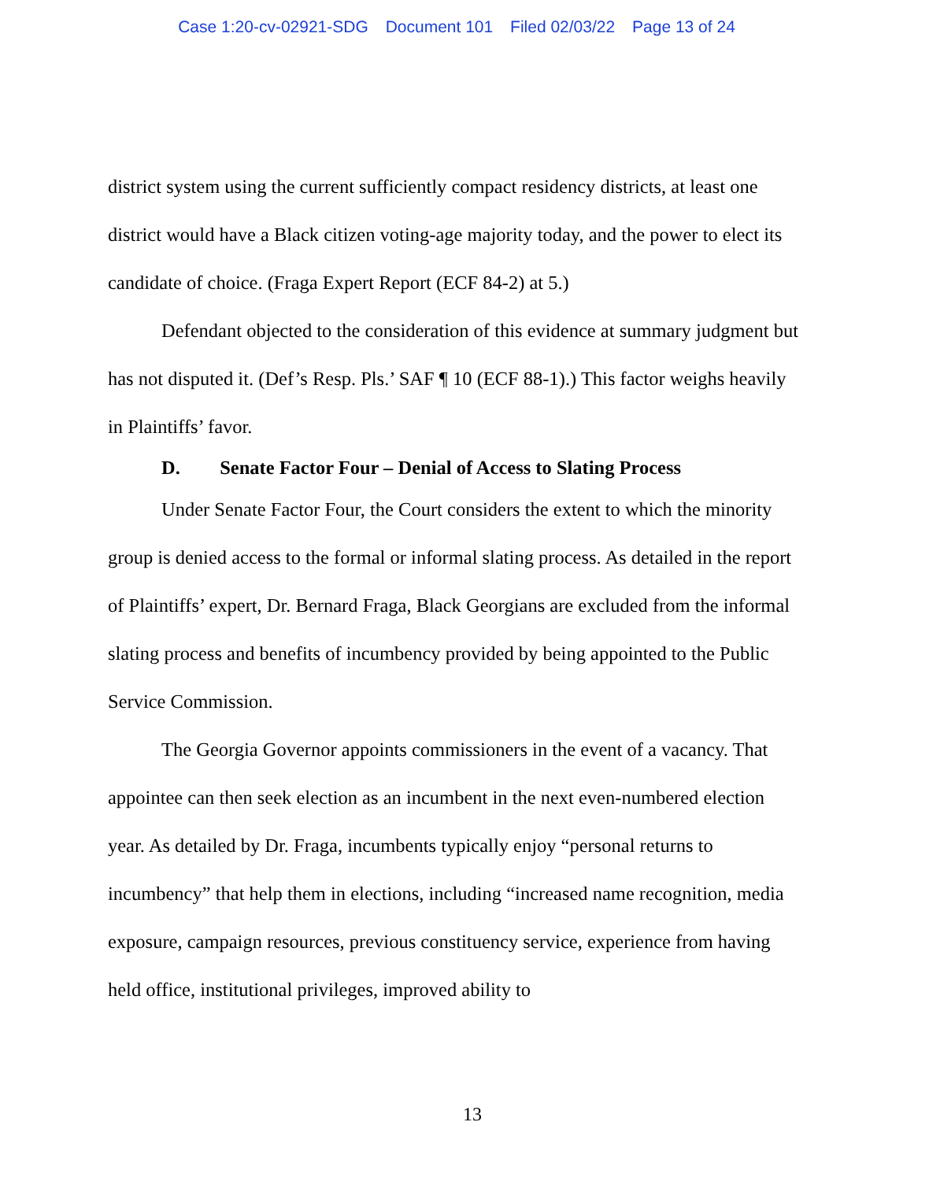Case 1:20-cv-02921-SDG Document 101 Filed 02/03/22 Page 13 of 24
district system using the current sufficiently compact residency districts, at least one district would have a Black citizen voting-age majority today, and the power to elect its candidate of choice. (Fraga Expert Report (ECF 84-2) at 5.)
Defendant objected to the consideration of this evidence at summary judgment but has not disputed it. (Def’s Resp. Pls.’ SAF ¶ 10 (ECF 88-1).) This factor weighs heavily in Plaintiffs’ favor.
D. Senate Factor Four – Denial of Access to Slating Process
Under Senate Factor Four, the Court considers the extent to which the minority group is denied access to the formal or informal slating process. As detailed in the report of Plaintiffs’ expert, Dr. Bernard Fraga, Black Georgians are excluded from the informal slating process and benefits of incumbency provided by being appointed to the Public Service Commission.
The Georgia Governor appoints commissioners in the event of a vacancy. That appointee can then seek election as an incumbent in the next even-numbered election year. As detailed by Dr. Fraga, incumbents typically enjoy “personal returns to incumbency” that help them in elections, including “increased name recognition, media exposure, campaign resources, previous constituency service, experience from having held office, institutional privileges, improved ability to
13